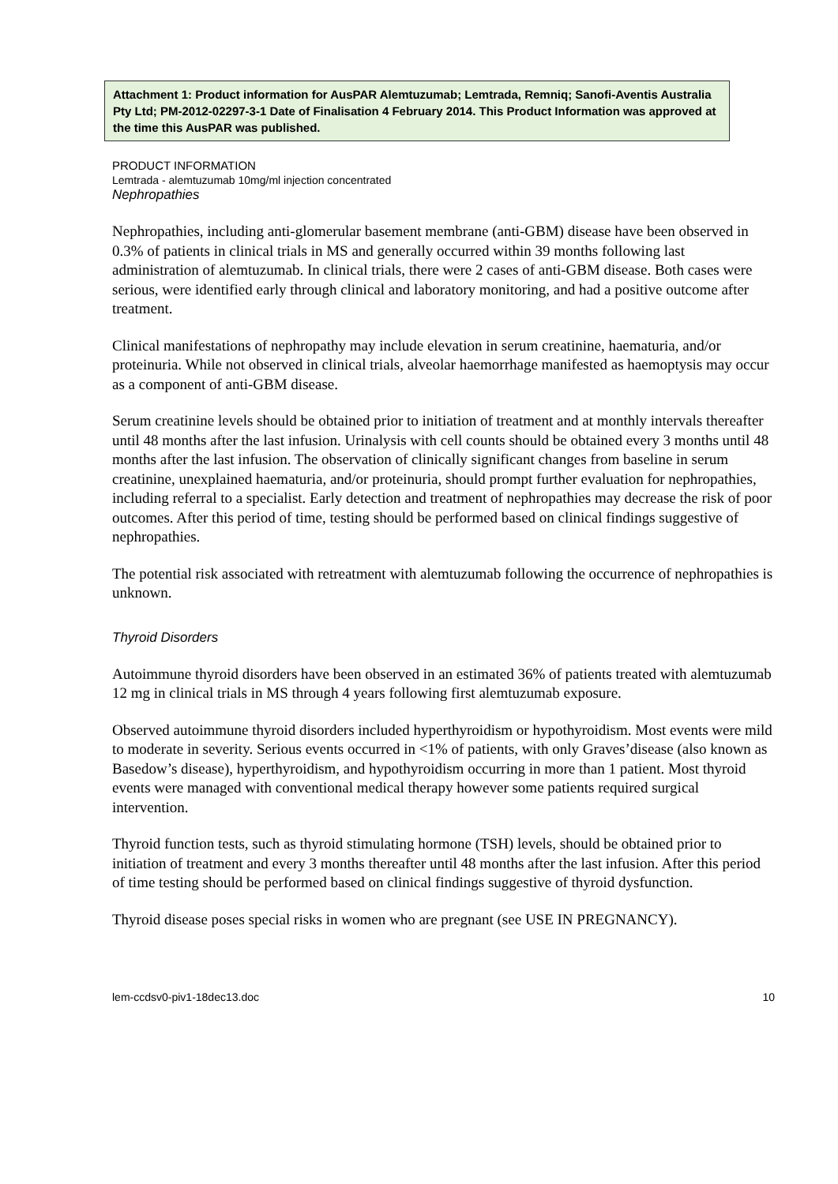Attachment 1: Product information for AusPAR Alemtuzumab; Lemtrada, Remniq; Sanofi-Aventis Australia Pty Ltd; PM-2012-02297-3-1 Date of Finalisation 4 February 2014. This Product Information was approved at the time this AusPAR was published.
PRODUCT INFORMATION
Lemtrada - alemtuzumab 10mg/ml injection concentrated
Nephropathies
Nephropathies, including anti-glomerular basement membrane (anti-GBM) disease have been observed in 0.3% of patients in clinical trials in MS and generally occurred within 39 months following last administration of alemtuzumab. In clinical trials, there were 2 cases of anti-GBM disease. Both cases were serious, were identified early through clinical and laboratory monitoring, and had a positive outcome after treatment.
Clinical manifestations of nephropathy may include elevation in serum creatinine, haematuria, and/or proteinuria. While not observed in clinical trials, alveolar haemorrhage manifested as haemoptysis may occur as a component of anti-GBM disease.
Serum creatinine levels should be obtained prior to initiation of treatment and at monthly intervals thereafter until 48 months after the last infusion. Urinalysis with cell counts should be obtained every 3 months until 48 months after the last infusion. The observation of clinically significant changes from baseline in serum creatinine, unexplained haematuria, and/or proteinuria, should prompt further evaluation for nephropathies, including referral to a specialist. Early detection and treatment of nephropathies may decrease the risk of poor outcomes. After this period of time, testing should be performed based on clinical findings suggestive of nephropathies.
The potential risk associated with retreatment with alemtuzumab following the occurrence of nephropathies is unknown.
Thyroid Disorders
Autoimmune thyroid disorders have been observed in an estimated 36% of patients treated with alemtuzumab 12 mg in clinical trials in MS through 4 years following first alemtuzumab exposure.
Observed autoimmune thyroid disorders included hyperthyroidism or hypothyroidism. Most events were mild to moderate in severity. Serious events occurred in <1% of patients, with only Graves’disease (also known as Basedow’s disease), hyperthyroidism, and hypothyroidism occurring in more than 1 patient. Most thyroid events were managed with conventional medical therapy however some patients required surgical intervention.
Thyroid function tests, such as thyroid stimulating hormone (TSH) levels, should be obtained prior to initiation of treatment and every 3 months thereafter until 48 months after the last infusion. After this period of time testing should be performed based on clinical findings suggestive of thyroid dysfunction.
Thyroid disease poses special risks in women who are pregnant (see USE IN PREGNANCY).
lem-ccdsv0-piv1-18dec13.doc 10